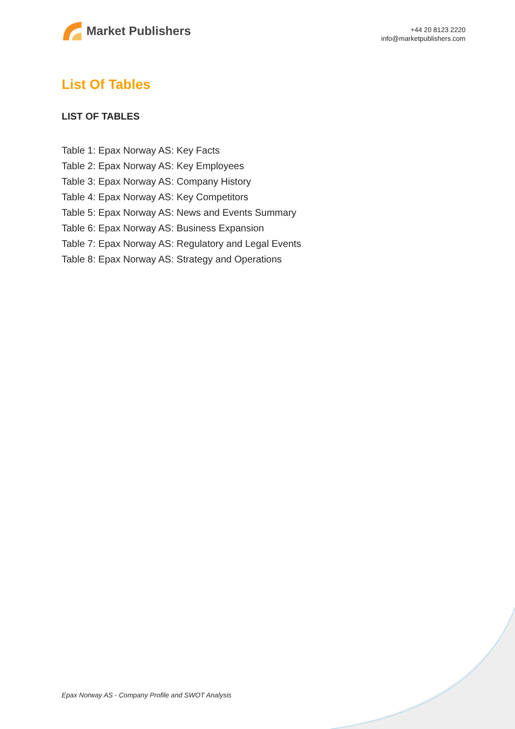Market Publishers
+44 20 8123 2220
info@marketpublishers.com
List Of Tables
LIST OF TABLES
Table 1: Epax Norway AS: Key Facts
Table 2: Epax Norway AS: Key Employees
Table 3: Epax Norway AS: Company History
Table 4: Epax Norway AS: Key Competitors
Table 5: Epax Norway AS: News and Events Summary
Table 6: Epax Norway AS: Business Expansion
Table 7: Epax Norway AS: Regulatory and Legal Events
Table 8: Epax Norway AS: Strategy and Operations
Epax Norway AS - Company Profile and SWOT Analysis